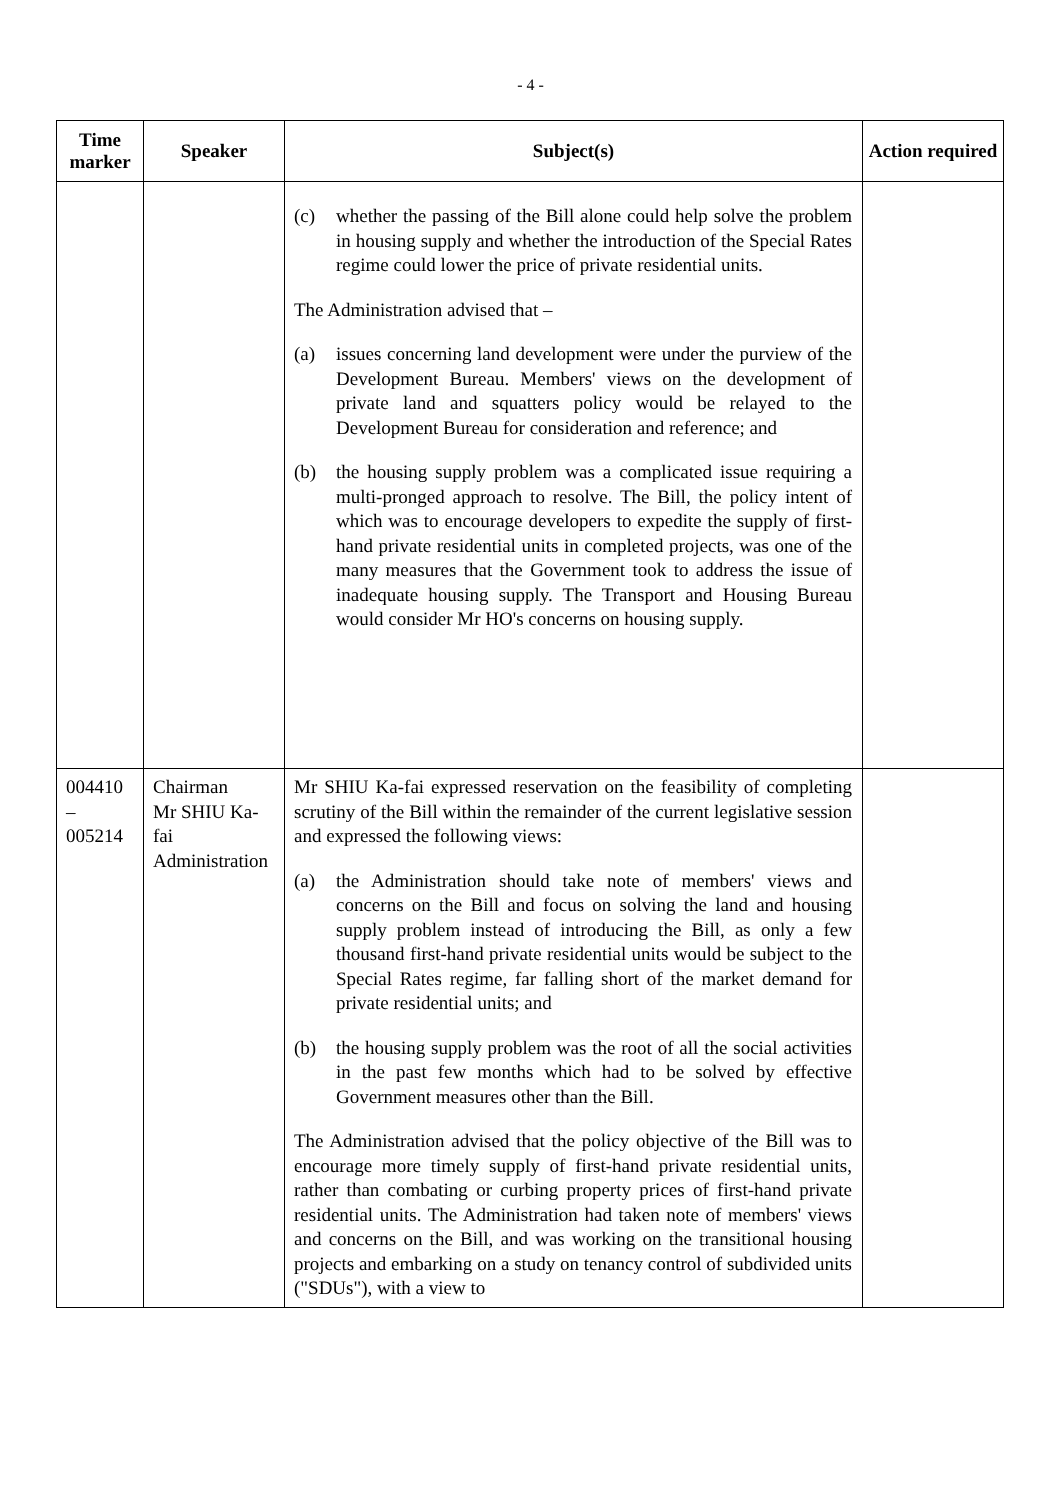- 4 -
| Time marker | Speaker | Subject(s) | Action required |
| --- | --- | --- | --- |
| | | (c) whether the passing of the Bill alone could help solve the problem in housing supply and whether the introduction of the Special Rates regime could lower the price of private residential units. The Administration advised that – (a) issues concerning land development were under the purview of the Development Bureau. Members' views on the development of private land and squatters policy would be relayed to the Development Bureau for consideration and reference; and (b) the housing supply problem was a complicated issue requiring a multi-pronged approach to resolve. The Bill, the policy intent of which was to encourage developers to expedite the supply of first-hand private residential units in completed projects, was one of the many measures that the Government took to address the issue of inadequate housing supply. The Transport and Housing Bureau would consider Mr HO's concerns on housing supply. | |
| 004410 – 005214 | Chairman Mr SHIU Ka-fai Administration | Mr SHIU Ka-fai expressed reservation on the feasibility of completing scrutiny of the Bill within the remainder of the current legislative session and expressed the following views: (a) the Administration should take note of members' views and concerns on the Bill and focus on solving the land and housing supply problem instead of introducing the Bill, as only a few thousand first-hand private residential units would be subject to the Special Rates regime, far falling short of the market demand for private residential units; and (b) the housing supply problem was the root of all the social activities in the past few months which had to be solved by effective Government measures other than the Bill. The Administration advised that the policy objective of the Bill was to encourage more timely supply of first-hand private residential units, rather than combating or curbing property prices of first-hand private residential units. The Administration had taken note of members' views and concerns on the Bill, and was working on the transitional housing projects and embarking on a study on tenancy control of subdivided units ("SDUs"), with a view to | |